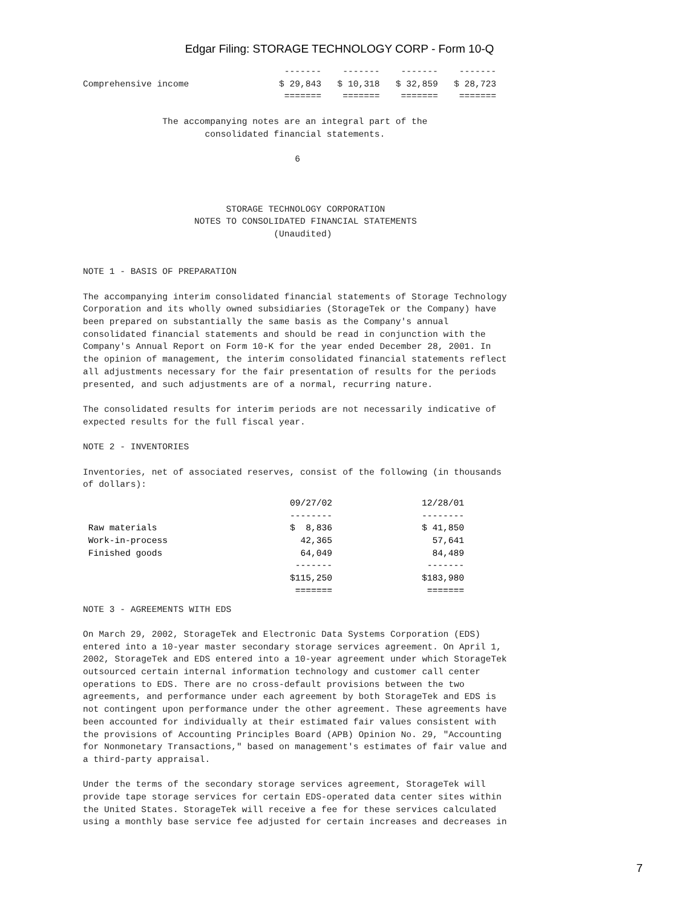Edgar Filing: STORAGE TECHNOLOGY CORP - Form 10-Q
                                      -------    -------    -------    -------
Comprehensive income                 $ 29,843   $ 10,318   $ 32,859   $ 28,723
                                      =======    =======    =======    =======

               The accompanying notes are an integral part of the
                       consolidated financial statements.

                                        6



                           STORAGE TECHNOLOGY CORPORATION
                     NOTES TO CONSOLIDATED FINANCIAL STATEMENTS
                                    (Unaudited)


NOTE 1 - BASIS OF PREPARATION

The accompanying interim consolidated financial statements of Storage Technology
Corporation and its wholly owned subsidiaries (StorageTek or the Company) have
been prepared on substantially the same basis as the Company's annual
consolidated financial statements and should be read in conjunction with the
Company's Annual Report on Form 10-K for the year ended December 28, 2001. In
the opinion of management, the interim consolidated financial statements reflect
all adjustments necessary for the fair presentation of results for the periods
presented, and such adjustments are of a normal, recurring nature.

The consolidated results for interim periods are not necessarily indicative of
expected results for the full fiscal year.

NOTE 2 - INVENTORIES

Inventories, net of associated reserves, consist of the following (in thousands
of dollars):
| | 09/27/02 | 12/28/01 |
| --- | --- | --- |
| | -------- | -------- |
| Raw materials | $ 8,836 | $ 41,850 |
| Work-in-process | 42,365 | 57,641 |
| Finished goods | 64,049 | 84,489 |
| | ------- | ------- |
| | $115,250 | $183,980 |
| | ======= | ======= |
NOTE 3 - AGREEMENTS WITH EDS

On March 29, 2002, StorageTek and Electronic Data Systems Corporation (EDS)
entered into a 10-year master secondary storage services agreement. On April 1,
2002, StorageTek and EDS entered into a 10-year agreement under which StorageTek
outsourced certain internal information technology and customer call center
operations to EDS. There are no cross-default provisions between the two
agreements, and performance under each agreement by both StorageTek and EDS is
not contingent upon performance under the other agreement. These agreements have
been accounted for individually at their estimated fair values consistent with
the provisions of Accounting Principles Board (APB) Opinion No. 29, "Accounting
for Nonmonetary Transactions," based on management's estimates of fair value and
a third-party appraisal.

Under the terms of the secondary storage services agreement, StorageTek will
provide tape storage services for certain EDS-operated data center sites within
the United States. StorageTek will receive a fee for these services calculated
using a monthly base service fee adjusted for certain increases and decreases in
7